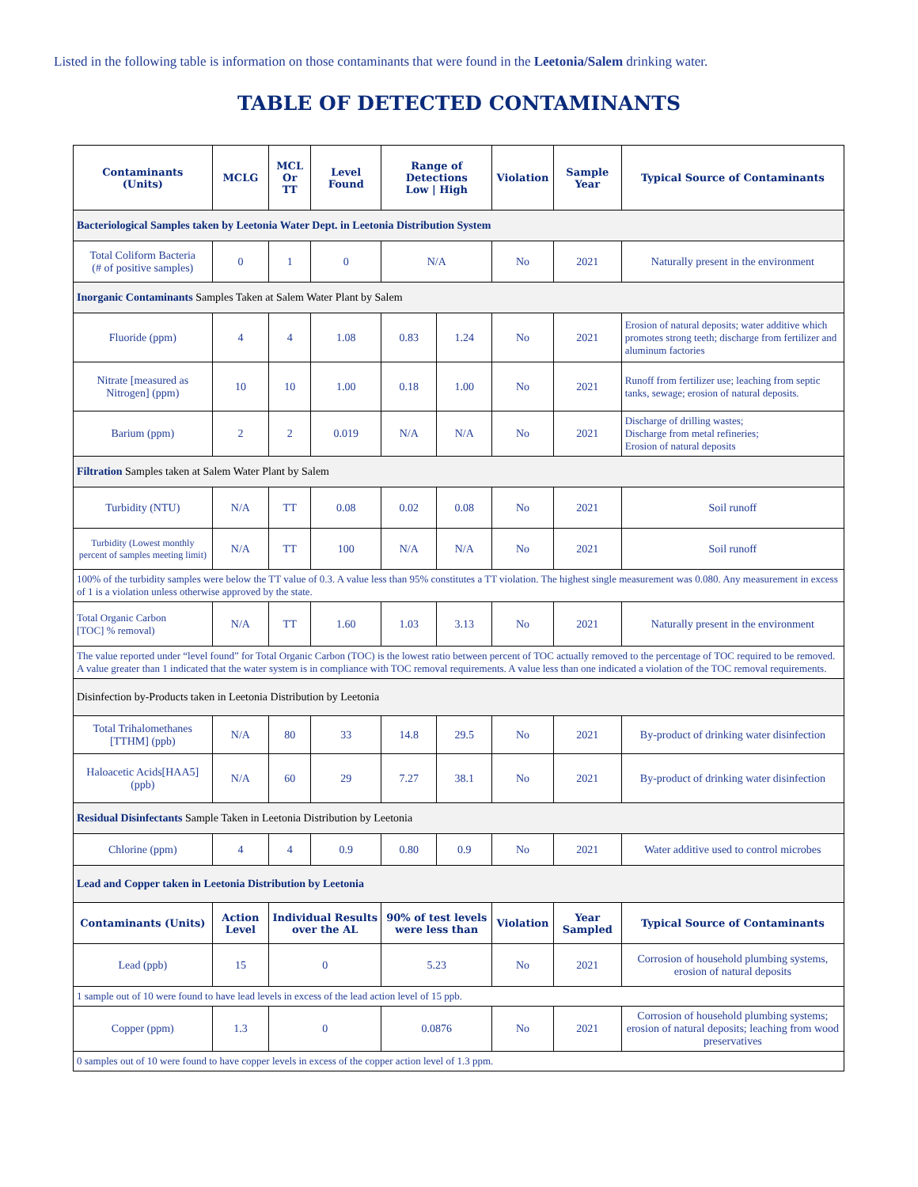Listed in the following table is information on those contaminants that were found in the Leetonia/Salem drinking water.
TABLE OF DETECTED CONTAMINANTS
| Contaminants (Units) | MCLG | MCL Or TT | Level Found | Range of Detections Low / High | | Violation | Sample Year | Typical Source of Contaminants |
| --- | --- | --- | --- | --- | --- | --- | --- | --- |
| Bacteriological Samples taken by Leetonia Water Dept. in Leetonia Distribution System | | | | | | | | |
| Total Coliform Bacteria (# of positive samples) | 0 | 1 | 0 | N/A | | No | 2021 | Naturally present in the environment |
| Inorganic Contaminants Samples Taken at Salem Water Plant by Salem | | | | | | | | |
| Fluoride (ppm) | 4 | 4 | 1.08 | 0.83 | 1.24 | No | 2021 | Erosion of natural deposits; water additive which promotes strong teeth; discharge from fertilizer and aluminum factories |
| Nitrate [measured as Nitrogen] (ppm) | 10 | 10 | 1.00 | 0.18 | 1.00 | No | 2021 | Runoff from fertilizer use; leaching from septic tanks, sewage; erosion of natural deposits. |
| Barium (ppm) | 2 | 2 | 0.019 | N/A | N/A | No | 2021 | Discharge of drilling wastes; Discharge from metal refineries; Erosion of natural deposits |
| Filtration Samples taken at Salem Water Plant by Salem | | | | | | | | |
| Turbidity (NTU) | N/A | TT | 0.08 | 0.02 | 0.08 | No | 2021 | Soil runoff |
| Turbidity (Lowest monthly percent of samples meeting limit) | N/A | TT | 100 | N/A | N/A | No | 2021 | Soil runoff |
| 100% of the turbidity samples were below the TT value of 0.3. A value less than 95% constitutes a TT violation. The highest single measurement was 0.080. Any measurement in excess of 1 is a violation unless otherwise approved by the state. | | | | | | | | |
| Total Organic Carbon [TOC] % removal) | N/A | TT | 1.60 | 1.03 | 3.13 | No | 2021 | Naturally present in the environment |
| The value reported under “level found” for Total Organic Carbon (TOC) is the lowest ratio between percent of TOC actually removed to the percentage of TOC required to be removed. A value greater than 1 indicated that the water system is in compliance with TOC removal requirements. A value less than one indicated a violation of the TOC removal requirements. | | | | | | | | |
| Disinfection by-Products taken in Leetonia Distribution by Leetonia | | | | | | | | |
| Total Trihalomethanes [TTHM] (ppb) | N/A | 80 | 33 | 14.8 | 29.5 | No | 2021 | By-product of drinking water disinfection |
| Haloacetic Acids[HAA5](ppb) | N/A | 60 | 29 | 7.27 | 38.1 | No | 2021 | By-product of drinking water disinfection |
| Residual Disinfectants Sample Taken in Leetonia Distribution by Leetonia | | | | | | | | |
| Chlorine (ppm) | 4 | 4 | 0.9 | 0.80 | 0.9 | No | 2021 | Water additive used to control microbes |
| Lead and Copper taken in Leetonia Distribution by Leetonia | | | | | | | | |
| Contaminants (Units) | Action Level | Individual Results over the AL | | 90% of test levels were less than | | Violation | Year Sampled | Typical Source of Contaminants |
| Lead (ppb) | 15 | 0 | | 5.23 | | No | 2021 | Corrosion of household plumbing systems, erosion of natural deposits |
| 1 sample out of 10 were found to have lead levels in excess of the lead action level of 15 ppb. | | | | | | | | |
| Copper (ppm) | 1.3 | 0 | | 0.0876 | | No | 2021 | Corrosion of household plumbing systems; erosion of natural deposits; leaching from wood preservatives |
| 0 samples out of 10 were found to have copper levels in excess of the copper action level of 1.3 ppm. | | | | | | | | |